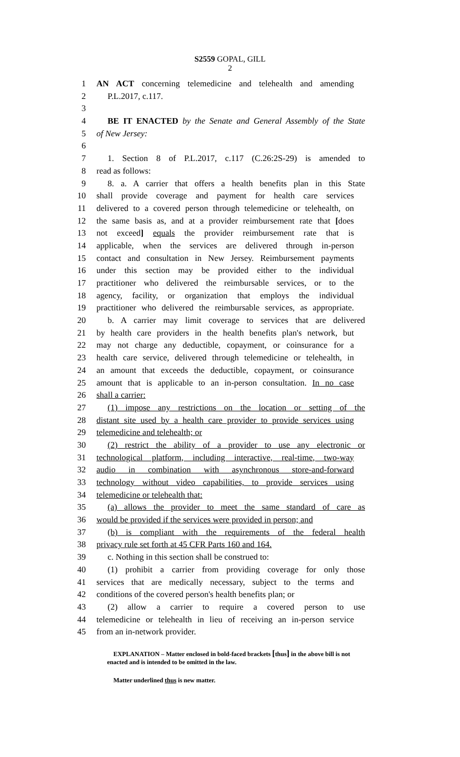S2559 GOPAL, GILL
2
1 AN ACT concerning telemedicine and telehealth and amending
2 P.L.2017, c.117.
3
4 BE IT ENACTED by the Senate and General Assembly of the State
5 of New Jersey:
6
7 1. Section 8 of P.L.2017, c.117 (C.26:2S-29) is amended to
8 read as follows:
9 8. a. A carrier that offers a health benefits plan in this State
10 shall provide coverage and payment for health care services
11 delivered to a covered person through telemedicine or telehealth, on
12 the same basis as, and at a provider reimbursement rate that [does
13 not exceed] equals the provider reimbursement rate that is
14 applicable, when the services are delivered through in-person
15 contact and consultation in New Jersey. Reimbursement payments
16 under this section may be provided either to the individual
17 practitioner who delivered the reimbursable services, or to the
18 agency, facility, or organization that employs the individual
19 practitioner who delivered the reimbursable services, as appropriate.
20 b. A carrier may limit coverage to services that are delivered
21 by health care providers in the health benefits plan's network, but
22 may not charge any deductible, copayment, or coinsurance for a
23 health care service, delivered through telemedicine or telehealth, in
24 an amount that exceeds the deductible, copayment, or coinsurance
25 amount that is applicable to an in-person consultation. In no case
26 shall a carrier:
27 (1) impose any restrictions on the location or setting of the
28 distant site used by a health care provider to provide services using
29 telemedicine and telehealth; or
30 (2) restrict the ability of a provider to use any electronic or
31 technological platform, including interactive, real-time, two-way
32 audio in combination with asynchronous store-and-forward
33 technology without video capabilities, to provide services using
34 telemedicine or telehealth that:
35 (a) allows the provider to meet the same standard of care as
36 would be provided if the services were provided in person; and
37 (b) is compliant with the requirements of the federal health
38 privacy rule set forth at 45 CFR Parts 160 and 164.
39 c. Nothing in this section shall be construed to:
40 (1) prohibit a carrier from providing coverage for only those
41 services that are medically necessary, subject to the terms and
42 conditions of the covered person's health benefits plan; or
43 (2) allow a carrier to require a covered person to use
44 telemedicine or telehealth in lieu of receiving an in-person service
45 from an in-network provider.
EXPLANATION – Matter enclosed in bold-faced brackets [thus] in the above bill is not enacted and is intended to be omitted in the law.
Matter underlined thus is new matter.